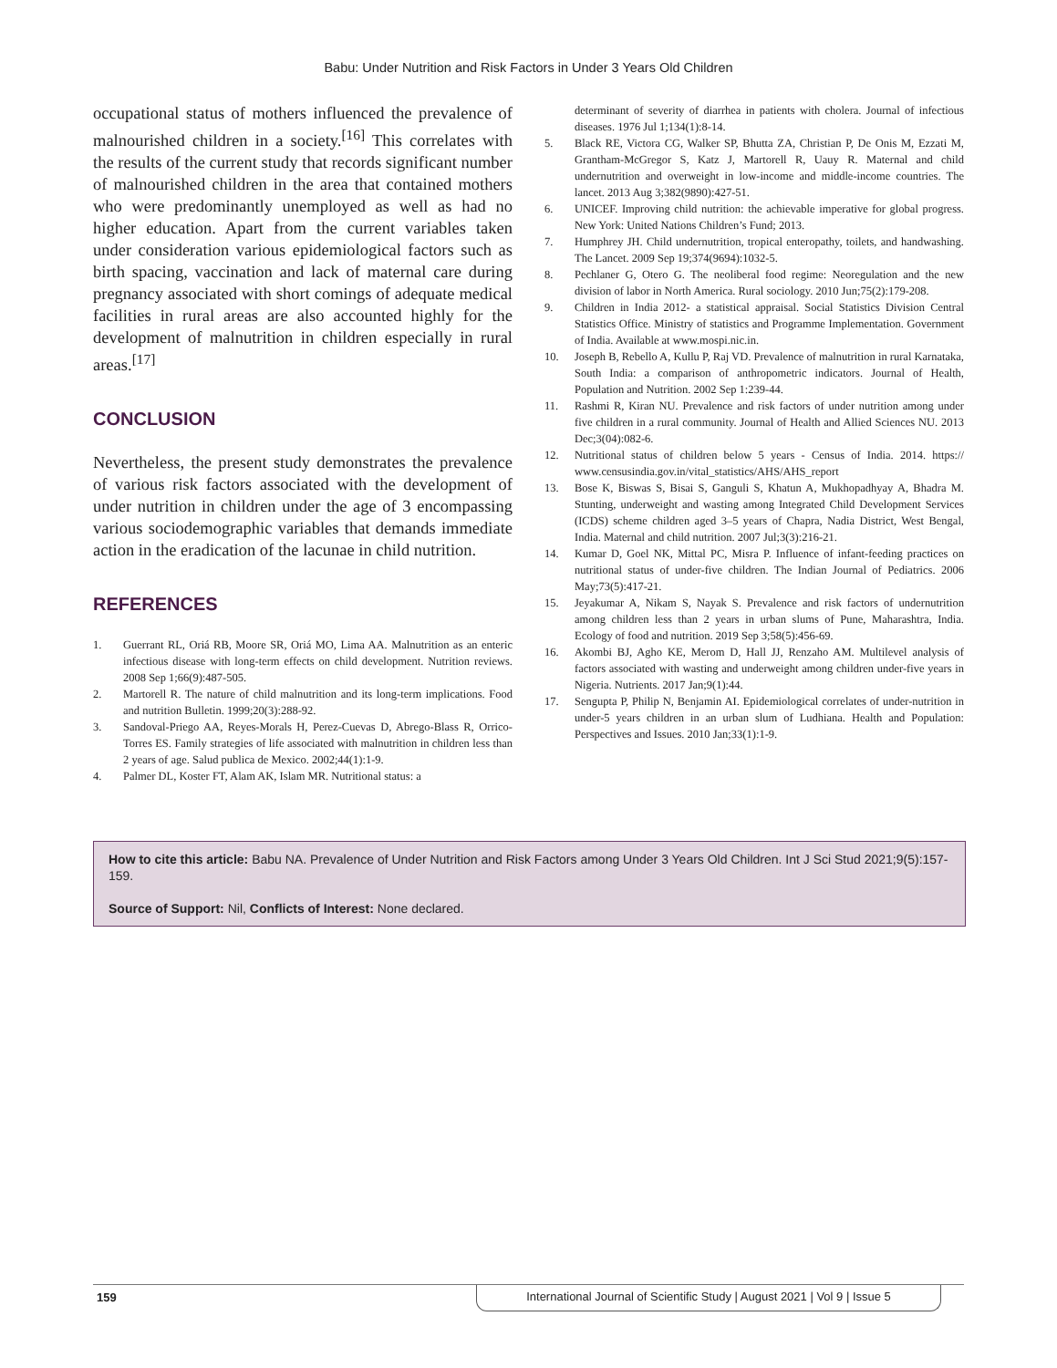Babu: Under Nutrition and Risk Factors in Under 3 Years Old Children
occupational status of mothers influenced the prevalence of malnourished children in a society.<sup>[16]</sup> This correlates with the results of the current study that records significant number of malnourished children in the area that contained mothers who were predominantly unemployed as well as had no higher education. Apart from the current variables taken under consideration various epidemiological factors such as birth spacing, vaccination and lack of maternal care during pregnancy associated with short comings of adequate medical facilities in rural areas are also accounted highly for the development of malnutrition in children especially in rural areas.<sup>[17]</sup>
CONCLUSION
Nevertheless, the present study demonstrates the prevalence of various risk factors associated with the development of under nutrition in children under the age of 3 encompassing various sociodemographic variables that demands immediate action in the eradication of the lacunae in child nutrition.
REFERENCES
1. Guerrant RL, Oriá RB, Moore SR, Oriá MO, Lima AA. Malnutrition as an enteric infectious disease with long-term effects on child development. Nutrition reviews. 2008 Sep 1;66(9):487-505.
2. Martorell R. The nature of child malnutrition and its long-term implications. Food and nutrition Bulletin. 1999;20(3):288-92.
3. Sandoval-Priego AA, Reyes-Morals H, Perez-Cuevas D, Abrego-Blass R, Orrico-Torres ES. Family strategies of life associated with malnutrition in children less than 2 years of age. Salud publica de Mexico. 2002;44(1):1-9.
4. Palmer DL, Koster FT, Alam AK, Islam MR. Nutritional status: a
determinant of severity of diarrhea in patients with cholera. Journal of infectious diseases. 1976 Jul 1;134(1):8-14.
5. Black RE, Victora CG, Walker SP, Bhutta ZA, Christian P, De Onis M, Ezzati M, Grantham-McGregor S, Katz J, Martorell R, Uauy R. Maternal and child undernutrition and overweight in low-income and middle-income countries. The lancet. 2013 Aug 3;382(9890):427-51.
6. UNICEF. Improving child nutrition: the achievable imperative for global progress. New York: United Nations Children’s Fund; 2013.
7. Humphrey JH. Child undernutrition, tropical enteropathy, toilets, and handwashing. The Lancet. 2009 Sep 19;374(9694):1032-5.
8. Pechlaner G, Otero G. The neoliberal food regime: Neoregulation and the new division of labor in North America. Rural sociology. 2010 Jun;75(2):179-208.
9. Children in India 2012- a statistical appraisal. Social Statistics Division Central Statistics Office. Ministry of statistics and Programme Implementation. Government of India. Available at www.mospi.nic.in.
10. Joseph B, Rebello A, Kullu P, Raj VD. Prevalence of malnutrition in rural Karnataka, South India: a comparison of anthropometric indicators. Journal of Health, Population and Nutrition. 2002 Sep 1:239-44.
11. Rashmi R, Kiran NU. Prevalence and risk factors of under nutrition among under five children in a rural community. Journal of Health and Allied Sciences NU. 2013 Dec;3(04):082-6.
12. Nutritional status of children below 5 years - Census of India. 2014. https:// www.censusindia.gov.in/vital_statistics/AHS/AHS_report
13. Bose K, Biswas S, Bisai S, Ganguli S, Khatun A, Mukhopadhyay A, Bhadra M. Stunting, underweight and wasting among Integrated Child Development Services (ICDS) scheme children aged 3–5 years of Chapra, Nadia District, West Bengal, India. Maternal and child nutrition. 2007 Jul;3(3):216-21.
14. Kumar D, Goel NK, Mittal PC, Misra P. Influence of infant-feeding practices on nutritional status of under-five children. The Indian Journal of Pediatrics. 2006 May;73(5):417-21.
15. Jeyakumar A, Nikam S, Nayak S. Prevalence and risk factors of undernutrition among children less than 2 years in urban slums of Pune, Maharashtra, India. Ecology of food and nutrition. 2019 Sep 3;58(5):456-69.
16. Akombi BJ, Agho KE, Merom D, Hall JJ, Renzaho AM. Multilevel analysis of factors associated with wasting and underweight among children under-five years in Nigeria. Nutrients. 2017 Jan;9(1):44.
17. Sengupta P, Philip N, Benjamin AI. Epidemiological correlates of under-nutrition in under-5 years children in an urban slum of Ludhiana. Health and Population: Perspectives and Issues. 2010 Jan;33(1):1-9.
How to cite this article: Babu NA. Prevalence of Under Nutrition and Risk Factors among Under 3 Years Old Children. Int J Sci Stud 2021;9(5):157-159.
Source of Support: Nil, Conflicts of Interest: None declared.
159
International Journal of Scientific Study | August 2021 | Vol 9 | Issue 5